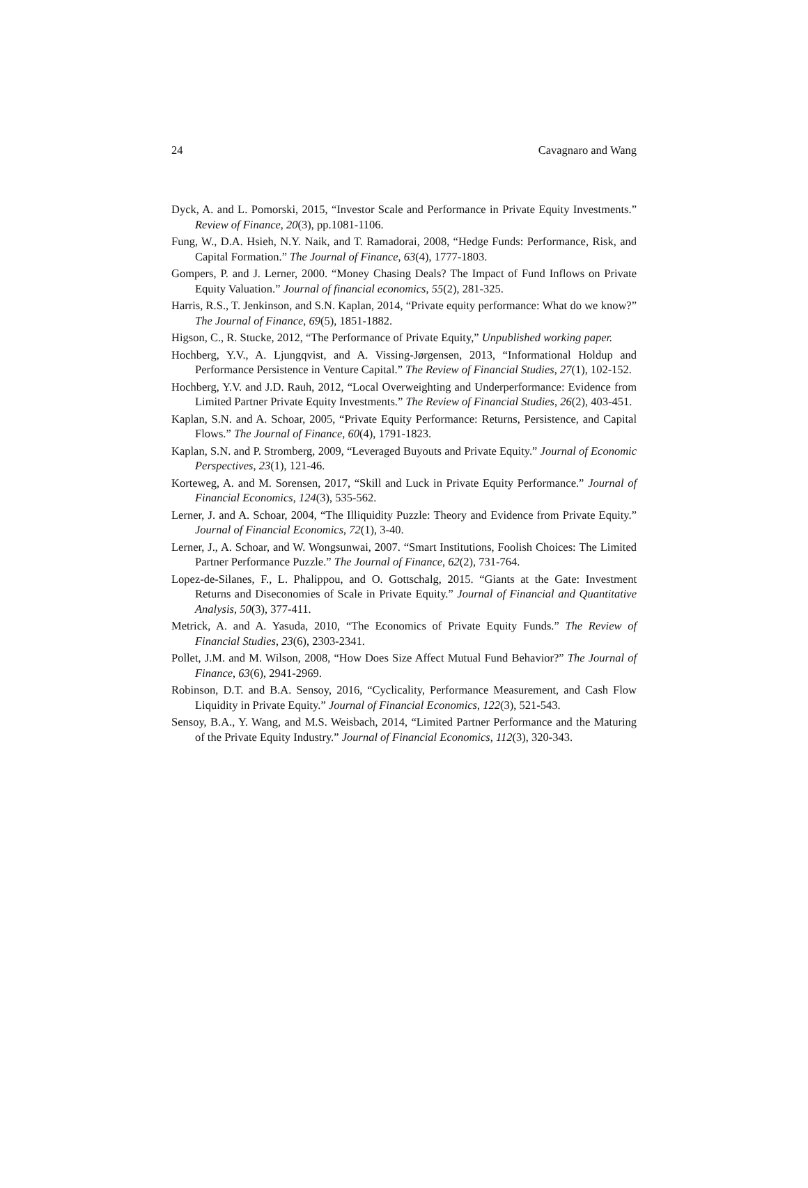24 Cavagnaro and Wang
Dyck, A. and L. Pomorski, 2015, “Investor Scale and Performance in Private Equity Investments.” Review of Finance, 20(3), pp.1081-1106.
Fung, W., D.A. Hsieh, N.Y. Naik, and T. Ramadorai, 2008, “Hedge Funds: Performance, Risk, and Capital Formation.” The Journal of Finance, 63(4), 1777-1803.
Gompers, P. and J. Lerner, 2000. “Money Chasing Deals? The Impact of Fund Inflows on Private Equity Valuation.” Journal of financial economics, 55(2), 281-325.
Harris, R.S., T. Jenkinson, and S.N. Kaplan, 2014, “Private equity performance: What do we know?” The Journal of Finance, 69(5), 1851-1882.
Higson, C., R. Stucke, 2012, “The Performance of Private Equity,” Unpublished working paper.
Hochberg, Y.V., A. Ljungqvist, and A. Vissing-Jørgensen, 2013, “Informational Holdup and Performance Persistence in Venture Capital.” The Review of Financial Studies, 27(1), 102-152.
Hochberg, Y.V. and J.D. Rauh, 2012, “Local Overweighting and Underperformance: Evidence from Limited Partner Private Equity Investments.” The Review of Financial Studies, 26(2), 403-451.
Kaplan, S.N. and A. Schoar, 2005, “Private Equity Performance: Returns, Persistence, and Capital Flows.” The Journal of Finance, 60(4), 1791-1823.
Kaplan, S.N. and P. Stromberg, 2009, “Leveraged Buyouts and Private Equity.” Journal of Economic Perspectives, 23(1), 121-46.
Korteweg, A. and M. Sorensen, 2017, “Skill and Luck in Private Equity Performance.” Journal of Financial Economics, 124(3), 535-562.
Lerner, J. and A. Schoar, 2004, “The Illiquidity Puzzle: Theory and Evidence from Private Equity.” Journal of Financial Economics, 72(1), 3-40.
Lerner, J., A. Schoar, and W. Wongsunwai, 2007. “Smart Institutions, Foolish Choices: The Limited Partner Performance Puzzle.” The Journal of Finance, 62(2), 731-764.
Lopez-de-Silanes, F., L. Phalippou, and O. Gottschalg, 2015. “Giants at the Gate: Investment Returns and Diseconomies of Scale in Private Equity.” Journal of Financial and Quantitative Analysis, 50(3), 377-411.
Metrick, A. and A. Yasuda, 2010, “The Economics of Private Equity Funds.” The Review of Financial Studies, 23(6), 2303-2341.
Pollet, J.M. and M. Wilson, 2008, “How Does Size Affect Mutual Fund Behavior?” The Journal of Finance, 63(6), 2941-2969.
Robinson, D.T. and B.A. Sensoy, 2016, “Cyclicality, Performance Measurement, and Cash Flow Liquidity in Private Equity.” Journal of Financial Economics, 122(3), 521-543.
Sensoy, B.A., Y. Wang, and M.S. Weisbach, 2014, “Limited Partner Performance and the Maturing of the Private Equity Industry.” Journal of Financial Economics, 112(3), 320-343.